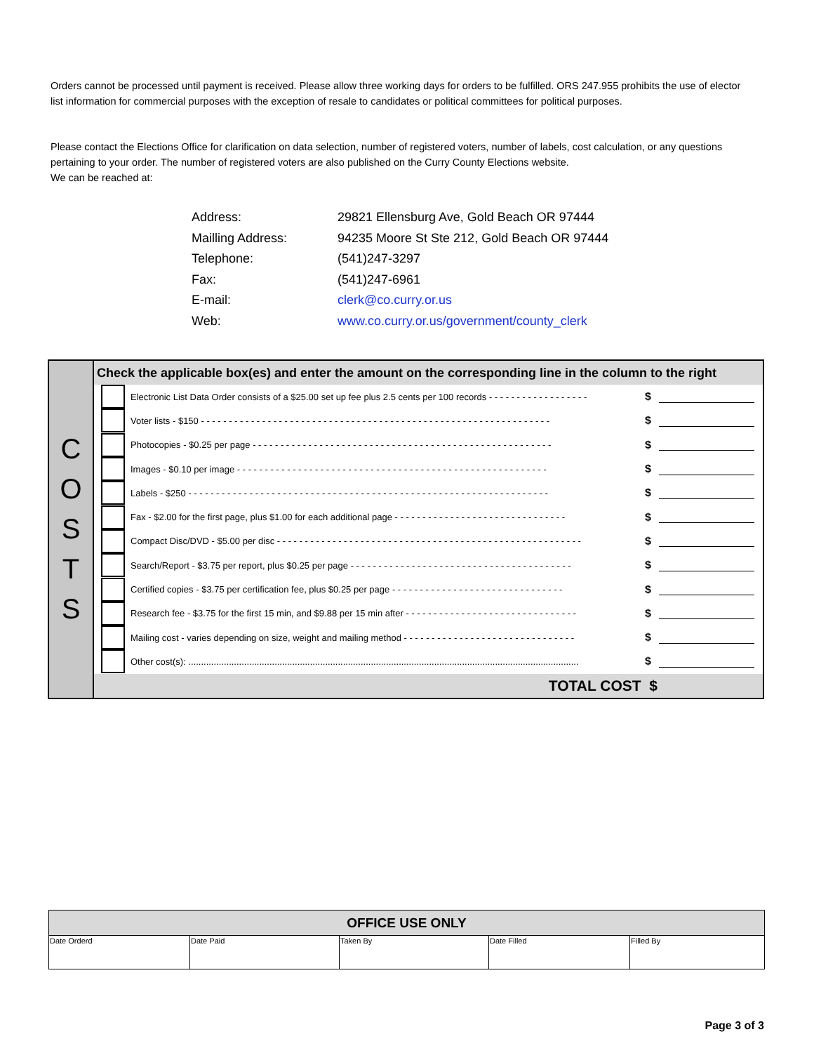Orders cannot be processed until payment is received. Please allow three working days for orders to be fulfilled. ORS 247.955 prohibits the use of elector list information for commercial purposes with the exception of resale to candidates or political committees for political purposes.
Please contact the Elections Office for clarification on data selection, number of registered voters, number of labels, cost calculation, or any questions pertaining to your order. The number of registered voters are also published on the Curry County Elections website.
We can be reached at:
| Address: | 29821 Ellensburg Ave, Gold Beach OR 97444 |
| Mailling Address: | 94235 Moore St Ste 212, Gold Beach OR 97444 |
| Telephone: | (541)247-3297 |
| Fax: | (541)247-6961 |
| E-mail: | clerk@co.curry.or.us |
| Web: | www.co.curry.or.us/government/county_clerk |
| C O S T S | Check the applicable box(es) and enter the amount on the corresponding line in the column to the right |
| | Electronic List Data Order consists of a $25.00 set up fee plus 2.5 cents per 100 records - - - - - - - - - - - - - - - - - - $ |
| | Voter lists - $150 - - - - - - - - - - - - - - - - - - - - - - - - - - - - - - - - - - - - - - - - - - - - - - - - - - - - - - - - - - - - - - - $ |
| | Photocopies - $0.25 per page - - - - - - - - - - - - - - - - - - - - - - - - - - - - - - - - - - - - - - - - - - - - - - - - - - - - - - $ |
| | Images - $0.10 per image - - - - - - - - - - - - - - - - - - - - - - - - - - - - - - - - - - - - - - - - - - - - - - - - - - - - - - - - $ |
| | Labels - $250 - - - - - - - - - - - - - - - - - - - - - - - - - - - - - - - - - - - - - - - - - - - - - - - - - - - - - - - - - - - - - - - - - $ |
| | Fax - $2.00 for the first page, plus $1.00 for each additional page - - - - - - - - - - - - - - - - - - - - - - - - - - - - - - - $ |
| | Compact Disc/DVD - $5.00 per disc - - - - - - - - - - - - - - - - - - - - - - - - - - - - - - - - - - - - - - - - - - - - - - - - - - - - - - - $ |
| | Search/Report - $3.75 per report, plus $0.25 per page - - - - - - - - - - - - - - - - - - - - - - - - - - - - - - - - - - - - - - - - $ |
| | Certified copies - $3.75 per certification fee, plus $0.25 per page - - - - - - - - - - - - - - - - - - - - - - - - - - - - - - - $ |
| | Research fee - $3.75 for the first 15 min, and $9.88 per 15 min after - - - - - - - - - - - - - - - - - - - - - - - - - - - - - - - $ |
| | Mailing cost - varies depending on size, weight and mailing method - - - - - - - - - - - - - - - - - - - - - - - - - - - - - - - $ |
| | Other cost(s): .......................................................................................................................................................... $ |
| | TOTAL COST $ |
| OFFICE USE ONLY | | | | |
| --- | --- | --- | --- | --- |
| Date Orderd | Date Paid | Taken By | Date Filled | Filled By |
Page 3 of 3